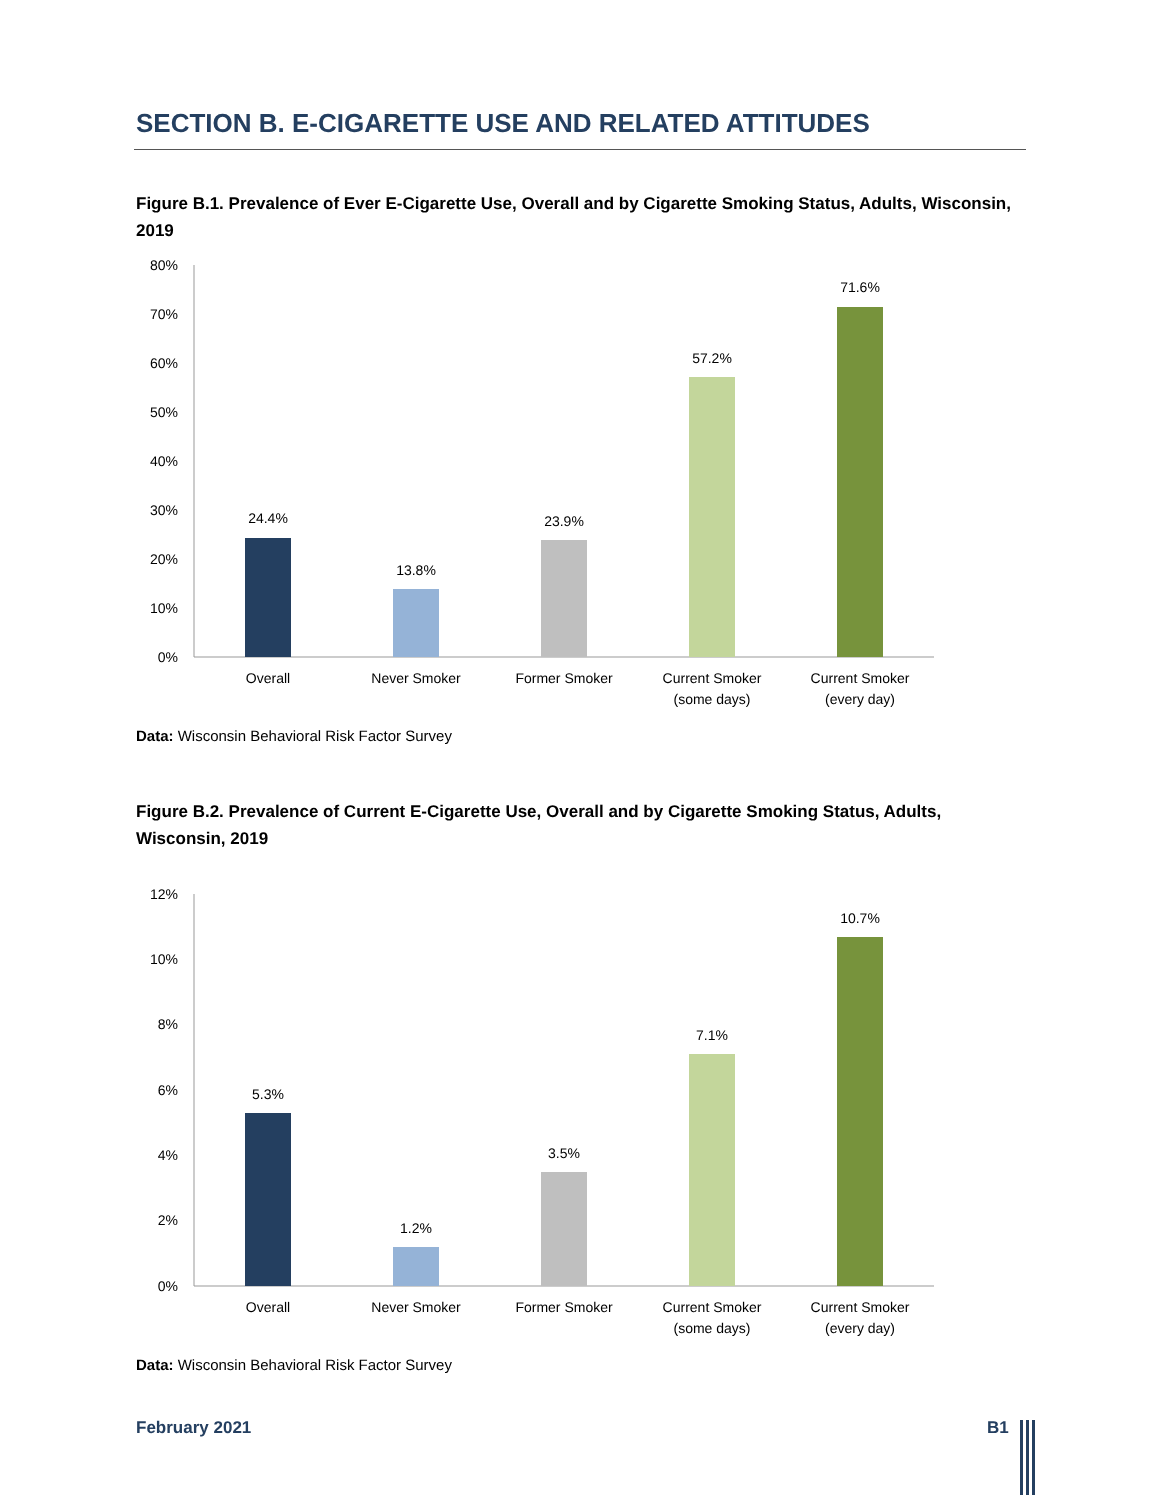SECTION B. E-CIGARETTE USE AND RELATED ATTITUDES
Figure B.1. Prevalence of Ever E-Cigarette Use, Overall and by Cigarette Smoking Status, Adults, Wisconsin, 2019
80%
70%
60%
50%
40%
30%
20%
10%
0%
24.4%
13.8%
23.9%
57.2%
71.6%
Overall
Never Smoker
Former Smoker
Current Smoker
(some days)
Current Smoker
(every day)
Data: Wisconsin Behavioral Risk Factor Survey
Figure B.2. Prevalence of Current E-Cigarette Use, Overall and by Cigarette Smoking Status, Adults, Wisconsin, 2019
12%
10%
8%
6%
4%
2%
0%
5.3%
1.2%
3.5%
7.1%
10.7%
Overall
Never Smoker
Former Smoker
Current Smoker
(some days)
Current Smoker
(every day)
Data: Wisconsin Behavioral Risk Factor Survey
February 2021 B1